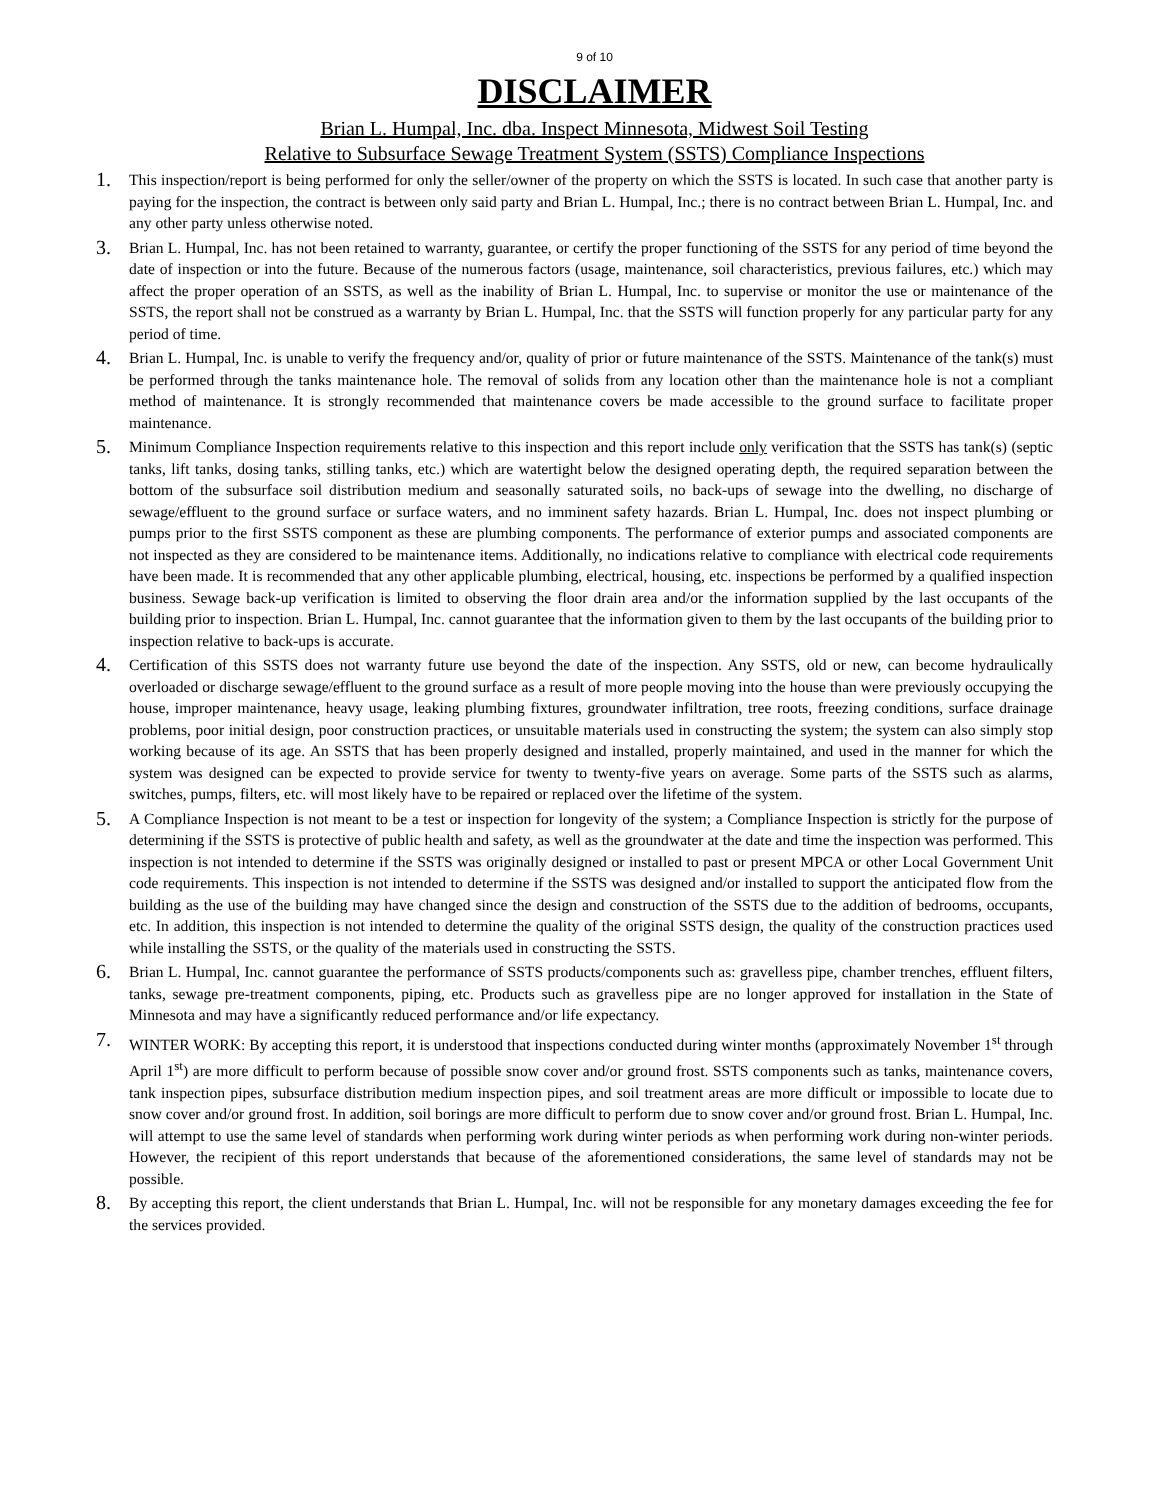9 of 10
DISCLAIMER
Brian L. Humpal, Inc. dba. Inspect Minnesota, Midwest Soil Testing
Relative to Subsurface Sewage Treatment System (SSTS) Compliance Inspections
1.
This inspection/report is being performed for only the seller/owner of the property on which the SSTS is located. In such case that another party is paying for the inspection, the contract is between only said party and Brian L. Humpal, Inc.; there is no contract between Brian L. Humpal, Inc. and any other party unless otherwise noted.
3.
Brian L. Humpal, Inc. has not been retained to warranty, guarantee, or certify the proper functioning of the SSTS for any period of time beyond the date of inspection or into the future. Because of the numerous factors (usage, maintenance, soil characteristics, previous failures, etc.) which may affect the proper operation of an SSTS, as well as the inability of Brian L. Humpal, Inc. to supervise or monitor the use or maintenance of the SSTS, the report shall not be construed as a warranty by Brian L. Humpal, Inc. that the SSTS will function properly for any particular party for any period of time.
4.
Brian L. Humpal, Inc. is unable to verify the frequency and/or, quality of prior or future maintenance of the SSTS. Maintenance of the tank(s) must be performed through the tanks maintenance hole. The removal of solids from any location other than the maintenance hole is not a compliant method of maintenance. It is strongly recommended that maintenance covers be made accessible to the ground surface to facilitate proper maintenance.
5.
Minimum Compliance Inspection requirements relative to this inspection and this report include only verification that the SSTS has tank(s) (septic tanks, lift tanks, dosing tanks, stilling tanks, etc.) which are watertight below the designed operating depth, the required separation between the bottom of the subsurface soil distribution medium and seasonally saturated soils, no back-ups of sewage into the dwelling, no discharge of sewage/effluent to the ground surface or surface waters, and no imminent safety hazards. Brian L. Humpal, Inc. does not inspect plumbing or pumps prior to the first SSTS component as these are plumbing components. The performance of exterior pumps and associated components are not inspected as they are considered to be maintenance items. Additionally, no indications relative to compliance with electrical code requirements have been made. It is recommended that any other applicable plumbing, electrical, housing, etc. inspections be performed by a qualified inspection business. Sewage back-up verification is limited to observing the floor drain area and/or the information supplied by the last occupants of the building prior to inspection. Brian L. Humpal, Inc. cannot guarantee that the information given to them by the last occupants of the building prior to inspection relative to back-ups is accurate.
4.
Certification of this SSTS does not warranty future use beyond the date of the inspection. Any SSTS, old or new, can become hydraulically overloaded or discharge sewage/effluent to the ground surface as a result of more people moving into the house than were previously occupying the house, improper maintenance, heavy usage, leaking plumbing fixtures, groundwater infiltration, tree roots, freezing conditions, surface drainage problems, poor initial design, poor construction practices, or unsuitable materials used in constructing the system; the system can also simply stop working because of its age. An SSTS that has been properly designed and installed, properly maintained, and used in the manner for which the system was designed can be expected to provide service for twenty to twenty-five years on average. Some parts of the SSTS such as alarms, switches, pumps, filters, etc. will most likely have to be repaired or replaced over the lifetime of the system.
5.
A Compliance Inspection is not meant to be a test or inspection for longevity of the system; a Compliance Inspection is strictly for the purpose of determining if the SSTS is protective of public health and safety, as well as the groundwater at the date and time the inspection was performed. This inspection is not intended to determine if the SSTS was originally designed or installed to past or present MPCA or other Local Government Unit code requirements. This inspection is not intended to determine if the SSTS was designed and/or installed to support the anticipated flow from the building as the use of the building may have changed since the design and construction of the SSTS due to the addition of bedrooms, occupants, etc. In addition, this inspection is not intended to determine the quality of the original SSTS design, the quality of the construction practices used while installing the SSTS, or the quality of the materials used in constructing the SSTS.
6.
Brian L. Humpal, Inc. cannot guarantee the performance of SSTS products/components such as: gravelless pipe, chamber trenches, effluent filters, tanks, sewage pre-treatment components, piping, etc. Products such as gravelless pipe are no longer approved for installation in the State of Minnesota and may have a significantly reduced performance and/or life expectancy.
7.
WINTER WORK: By accepting this report, it is understood that inspections conducted during winter months (approximately November 1<sup>st</sup> through April 1<sup>st</sup>) are more difficult to perform because of possible snow cover and/or ground frost. SSTS components such as tanks, maintenance covers, tank inspection pipes, subsurface distribution medium inspection pipes, and soil treatment areas are more difficult or impossible to locate due to snow cover and/or ground frost. In addition, soil borings are more difficult to perform due to snow cover and/or ground frost. Brian L. Humpal, Inc. will attempt to use the same level of standards when performing work during winter periods as when performing work during non-winter periods. However, the recipient of this report understands that because of the aforementioned considerations, the same level of standards may not be possible.
8.
By accepting this report, the client understands that Brian L. Humpal, Inc. will not be responsible for any monetary damages exceeding the fee for the services provided.